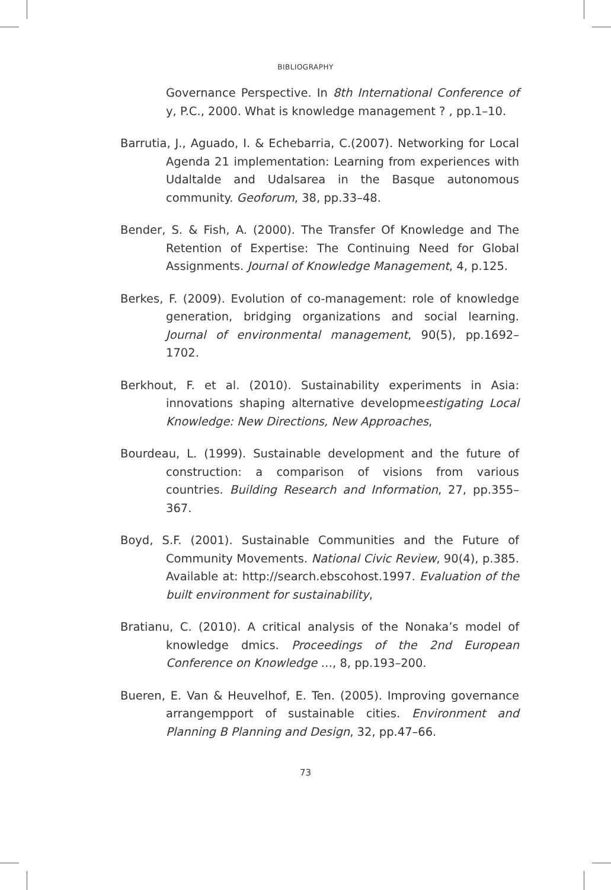BIBLIOGRAPHY
Governance Perspective. In 8th International Conference of y, P.C., 2000. What is knowledge management ? , pp.1–10.
Barrutia, J., Aguado, I. & Echebarria, C.(2007). Networking for Local Agenda 21 implementation: Learning from experiences with Udaltalde and Udalsarea in the Basque autonomous community. Geoforum, 38, pp.33–48.
Bender, S. & Fish, A. (2000). The Transfer Of Knowledge and The Retention of Expertise: The Continuing Need for Global Assignments. Journal of Knowledge Management, 4, p.125.
Berkes, F. (2009). Evolution of co-management: role of knowledge generation, bridging organizations and social learning. Journal of environmental management, 90(5), pp.1692–1702.
Berkhout, F. et al. (2010). Sustainability experiments in Asia: innovations shaping alternative developmeestigating Local Knowledge: New Directions, New Approaches,
Bourdeau, L. (1999). Sustainable development and the future of construction: a comparison of visions from various countries. Building Research and Information, 27, pp.355–367.
Boyd, S.F. (2001). Sustainable Communities and the Future of Community Movements. National Civic Review, 90(4), p.385. Available at: http://search.ebscohost.1997. Evaluation of the built environment for sustainability,
Bratianu, C. (2010). A critical analysis of the Nonaka’s model of knowledge dmics. Proceedings of the 2nd European Conference on Knowledge …, 8, pp.193–200.
Bueren, E. Van & Heuvelhof, E. Ten. (2005). Improving governance arrangempport of sustainable cities. Environment and Planning B Planning and Design, 32, pp.47–66.
73